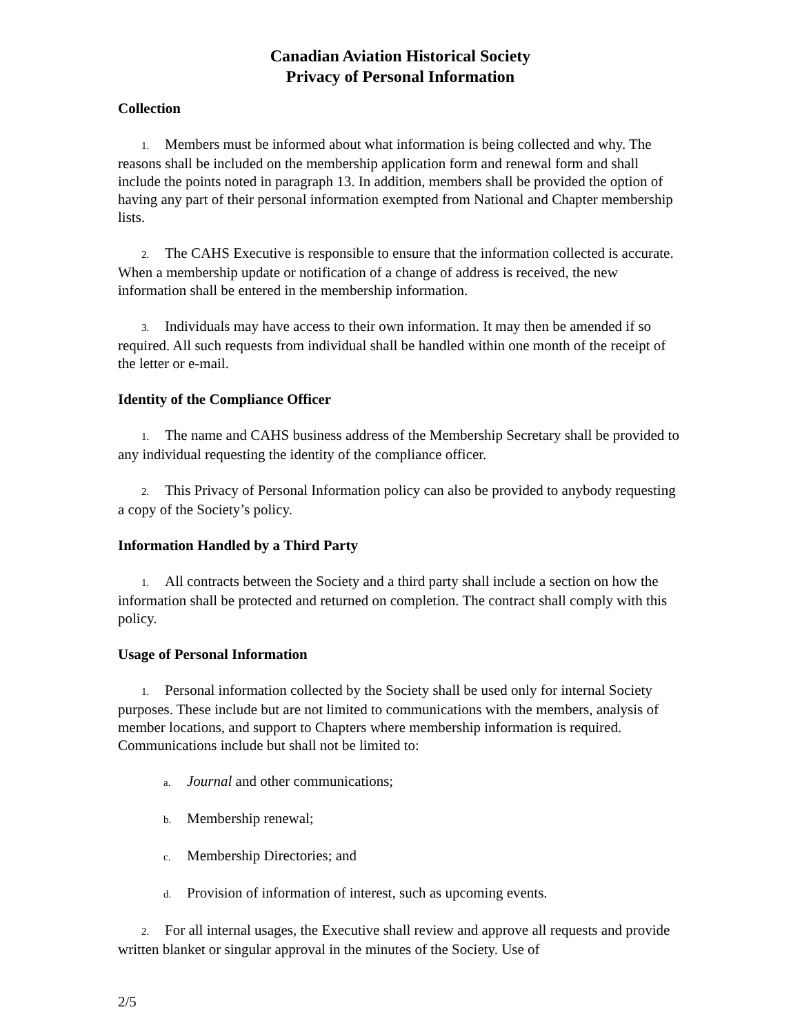Canadian Aviation Historical Society
Privacy of Personal Information
Collection
1. Members must be informed about what information is being collected and why. The reasons shall be included on the membership application form and renewal form and shall include the points noted in paragraph 13. In addition, members shall be provided the option of having any part of their personal information exempted from National and Chapter membership lists.
2. The CAHS Executive is responsible to ensure that the information collected is accurate. When a membership update or notification of a change of address is received, the new information shall be entered in the membership information.
3. Individuals may have access to their own information. It may then be amended if so required. All such requests from individual shall be handled within one month of the receipt of the letter or e-mail.
Identity of the Compliance Officer
1. The name and CAHS business address of the Membership Secretary shall be provided to any individual requesting the identity of the compliance officer.
2. This Privacy of Personal Information policy can also be provided to anybody requesting a copy of the Society’s policy.
Information Handled by a Third Party
1. All contracts between the Society and a third party shall include a section on how the information shall be protected and returned on completion. The contract shall comply with this policy.
Usage of Personal Information
1. Personal information collected by the Society shall be used only for internal Society purposes. These include but are not limited to communications with the members, analysis of member locations, and support to Chapters where membership information is required. Communications include but shall not be limited to:
a. Journal and other communications;
b. Membership renewal;
c. Membership Directories; and
d. Provision of information of interest, such as upcoming events.
2. For all internal usages, the Executive shall review and approve all requests and provide written blanket or singular approval in the minutes of the Society. Use of
2/5